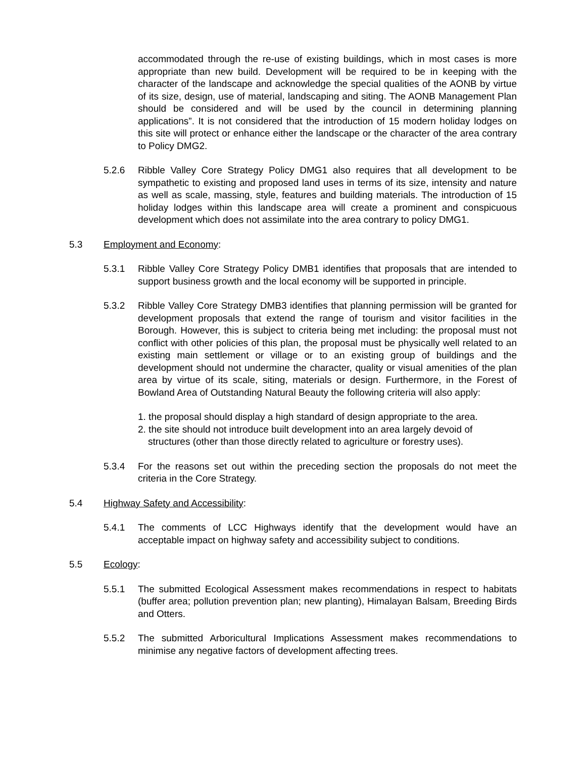accommodated through the re-use of existing buildings, which in most cases is more appropriate than new build. Development will be required to be in keeping with the character of the landscape and acknowledge the special qualities of the AONB by virtue of its size, design, use of material, landscaping and siting. The AONB Management Plan should be considered and will be used by the council in determining planning applications”. It is not considered that the introduction of 15 modern holiday lodges on this site will protect or enhance either the landscape or the character of the area contrary to Policy DMG2.
5.2.6 Ribble Valley Core Strategy Policy DMG1 also requires that all development to be sympathetic to existing and proposed land uses in terms of its size, intensity and nature as well as scale, massing, style, features and building materials. The introduction of 15 holiday lodges within this landscape area will create a prominent and conspicuous development which does not assimilate into the area contrary to policy DMG1.
5.3 Employment and Economy:
5.3.1 Ribble Valley Core Strategy Policy DMB1 identifies that proposals that are intended to support business growth and the local economy will be supported in principle.
5.3.2 Ribble Valley Core Strategy DMB3 identifies that planning permission will be granted for development proposals that extend the range of tourism and visitor facilities in the Borough. However, this is subject to criteria being met including: the proposal must not conflict with other policies of this plan, the proposal must be physically well related to an existing main settlement or village or to an existing group of buildings and the development should not undermine the character, quality or visual amenities of the plan area by virtue of its scale, siting, materials or design. Furthermore, in the Forest of Bowland Area of Outstanding Natural Beauty the following criteria will also apply:
1. the proposal should display a high standard of design appropriate to the area.
2. the site should not introduce built development into an area largely devoid of structures (other than those directly related to agriculture or forestry uses).
5.3.4 For the reasons set out within the preceding section the proposals do not meet the criteria in the Core Strategy.
5.4 Highway Safety and Accessibility:
5.4.1 The comments of LCC Highways identify that the development would have an acceptable impact on highway safety and accessibility subject to conditions.
5.5 Ecology:
5.5.1 The submitted Ecological Assessment makes recommendations in respect to habitats (buffer area; pollution prevention plan; new planting), Himalayan Balsam, Breeding Birds and Otters.
5.5.2 The submitted Arboricultural Implications Assessment makes recommendations to minimise any negative factors of development affecting trees.